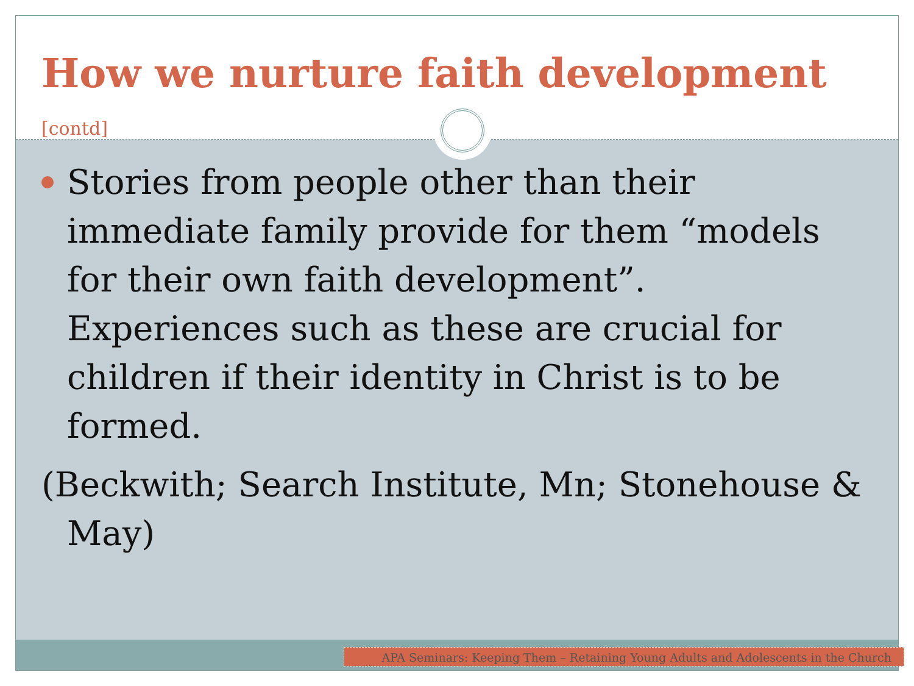How we nurture faith development [contd]
Stories from people other than their immediate family provide for them “models for their own faith development”. Experiences such as these are crucial for children if their identity in Christ is to be formed.
(Beckwith; Search Institute, Mn; Stonehouse & May)
APA Seminars: Keeping Them – Retaining Young Adults and Adolescents in the Church